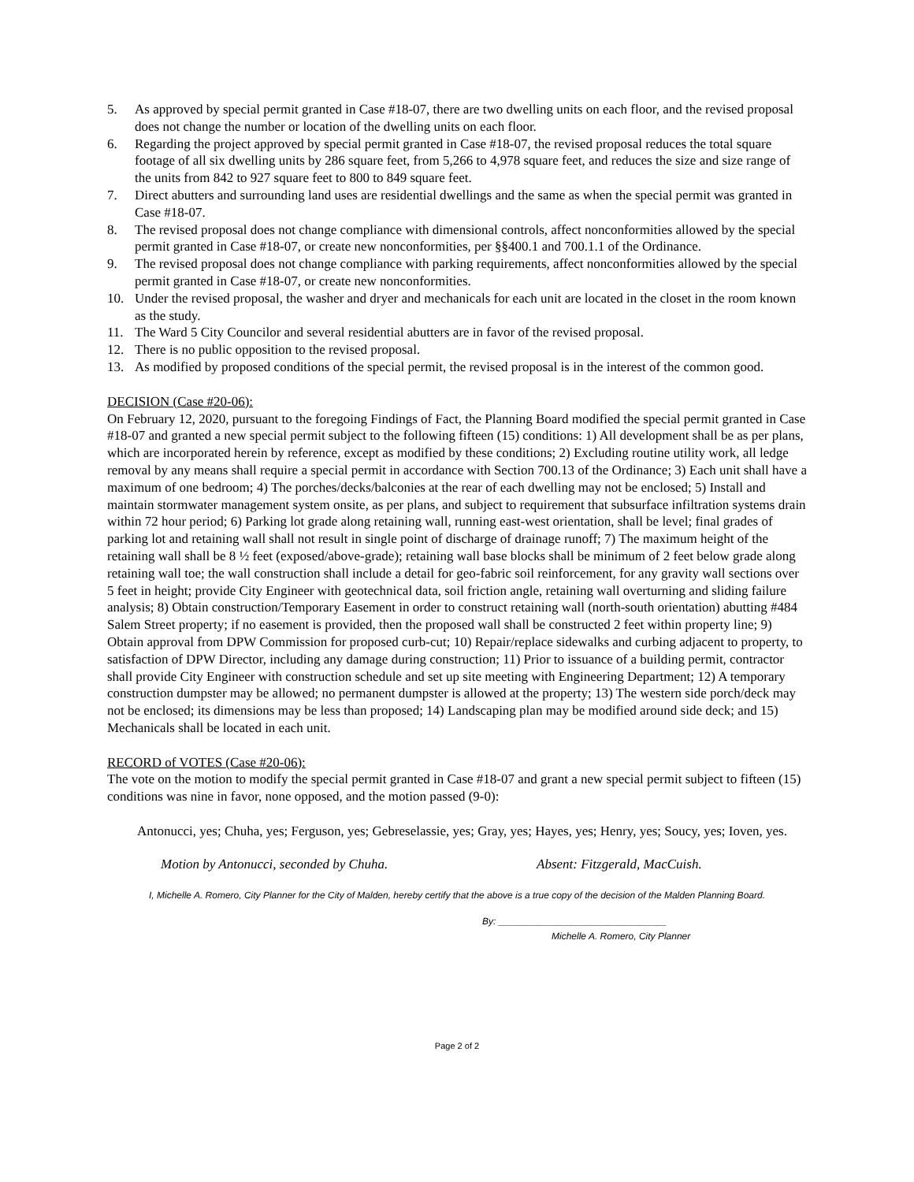5. As approved by special permit granted in Case #18-07, there are two dwelling units on each floor, and the revised proposal does not change the number or location of the dwelling units on each floor.
6. Regarding the project approved by special permit granted in Case #18-07, the revised proposal reduces the total square footage of all six dwelling units by 286 square feet, from 5,266 to 4,978 square feet, and reduces the size and size range of the units from 842 to 927 square feet to 800 to 849 square feet.
7. Direct abutters and surrounding land uses are residential dwellings and the same as when the special permit was granted in Case #18-07.
8. The revised proposal does not change compliance with dimensional controls, affect nonconformities allowed by the special permit granted in Case #18-07, or create new nonconformities, per §§400.1 and 700.1.1 of the Ordinance.
9. The revised proposal does not change compliance with parking requirements, affect nonconformities allowed by the special permit granted in Case #18-07, or create new nonconformities.
10. Under the revised proposal, the washer and dryer and mechanicals for each unit are located in the closet in the room known as the study.
11. The Ward 5 City Councilor and several residential abutters are in favor of the revised proposal.
12. There is no public opposition to the revised proposal.
13. As modified by proposed conditions of the special permit, the revised proposal is in the interest of the common good.
DECISION (Case #20-06):
On February 12, 2020, pursuant to the foregoing Findings of Fact, the Planning Board modified the special permit granted in Case #18-07 and granted a new special permit subject to the following fifteen (15) conditions: 1) All development shall be as per plans, which are incorporated herein by reference, except as modified by these conditions; 2) Excluding routine utility work, all ledge removal by any means shall require a special permit in accordance with Section 700.13 of the Ordinance; 3) Each unit shall have a maximum of one bedroom; 4) The porches/decks/balconies at the rear of each dwelling may not be enclosed; 5) Install and maintain stormwater management system onsite, as per plans, and subject to requirement that subsurface infiltration systems drain within 72 hour period; 6) Parking lot grade along retaining wall, running east-west orientation, shall be level; final grades of parking lot and retaining wall shall not result in single point of discharge of drainage runoff; 7) The maximum height of the retaining wall shall be 8 ½ feet (exposed/above-grade); retaining wall base blocks shall be minimum of 2 feet below grade along retaining wall toe; the wall construction shall include a detail for geo-fabric soil reinforcement, for any gravity wall sections over 5 feet in height; provide City Engineer with geotechnical data, soil friction angle, retaining wall overturning and sliding failure analysis; 8) Obtain construction/Temporary Easement in order to construct retaining wall (north-south orientation) abutting #484 Salem Street property; if no easement is provided, then the proposed wall shall be constructed 2 feet within property line; 9) Obtain approval from DPW Commission for proposed curb-cut; 10) Repair/replace sidewalks and curbing adjacent to property, to satisfaction of DPW Director, including any damage during construction; 11) Prior to issuance of a building permit, contractor shall provide City Engineer with construction schedule and set up site meeting with Engineering Department; 12) A temporary construction dumpster may be allowed; no permanent dumpster is allowed at the property; 13) The western side porch/deck may not be enclosed; its dimensions may be less than proposed; 14) Landscaping plan may be modified around side deck; and 15) Mechanicals shall be located in each unit.
RECORD of VOTES (Case #20-06):
The vote on the motion to modify the special permit granted in Case #18-07 and grant a new special permit subject to fifteen (15) conditions was nine in favor, none opposed, and the motion passed (9-0):
Antonucci, yes; Chuha, yes; Ferguson, yes; Gebreselassie, yes; Gray, yes; Hayes, yes; Henry, yes; Soucy, yes; Ioven, yes.
Motion by Antonucci, seconded by Chuha. Absent: Fitzgerald, MacCuish.
I, Michelle A. Romero, City Planner for the City of Malden, hereby certify that the above is a true copy of the decision of the Malden Planning Board.
By: ________________________________
Michelle A. Romero, City Planner
Page 2 of 2